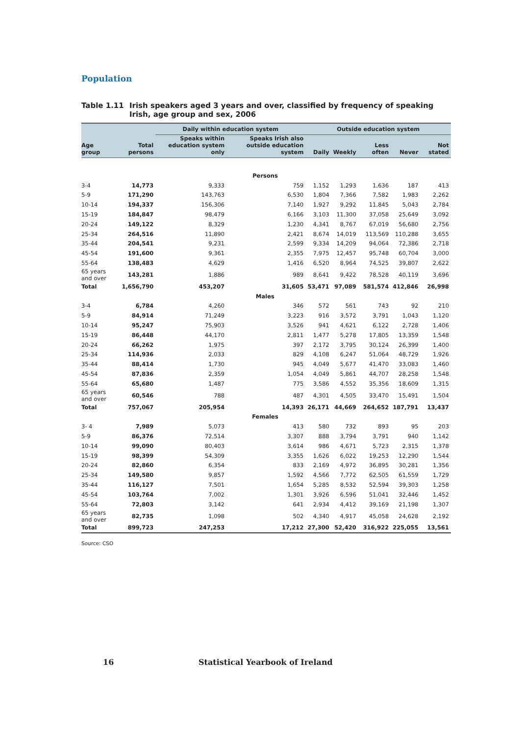Population
Table 1.11 Irish speakers aged 3 years and over, classified by frequency of speaking Irish, age group and sex, 2006
| | | Daily within education system | | Outside education system | | | | |
| --- | --- | --- | --- | --- | --- | --- | --- | --- |
| Age group | Total persons | Speaks within education system only | Speaks Irish also outside education system | Daily | Weekly | Less often | Never | Not stated |
| Persons | | | | | | | | |
| 3-4 | 14,773 | 9,333 | 759 | 1,152 | 1,293 | 1,636 | 187 | 413 |
| 5-9 | 171,290 | 143,763 | 6,530 | 1,804 | 7,366 | 7,582 | 1,983 | 2,262 |
| 10-14 | 194,337 | 156,306 | 7,140 | 1,927 | 9,292 | 11,845 | 5,043 | 2,784 |
| 15-19 | 184,847 | 98,479 | 6,166 | 3,103 | 11,300 | 37,058 | 25,649 | 3,092 |
| 20-24 | 149,122 | 8,329 | 1,230 | 4,341 | 8,767 | 67,019 | 56,680 | 2,756 |
| 25-34 | 264,516 | 11,890 | 2,421 | 8,674 | 14,019 | 113,569 | 110,288 | 3,655 |
| 35-44 | 204,541 | 9,231 | 2,599 | 9,334 | 14,209 | 94,064 | 72,386 | 2,718 |
| 45-54 | 191,600 | 9,361 | 2,355 | 7,975 | 12,457 | 95,748 | 60,704 | 3,000 |
| 55-64 | 138,483 | 4,629 | 1,416 | 6,520 | 8,964 | 74,525 | 39,807 | 2,622 |
| 65 years and over | 143,281 | 1,886 | 989 | 8,641 | 9,422 | 78,528 | 40,119 | 3,696 |
| Total | 1,656,790 | 453,207 | 31,605 | 53,471 | 97,089 | 581,574 | 412,846 | 26,998 |
| Males | | | | | | | | |
| 3-4 | 6,784 | 4,260 | 346 | 572 | 561 | 743 | 92 | 210 |
| 5-9 | 84,914 | 71,249 | 3,223 | 916 | 3,572 | 3,791 | 1,043 | 1,120 |
| 10-14 | 95,247 | 75,903 | 3,526 | 941 | 4,621 | 6,122 | 2,728 | 1,406 |
| 15-19 | 86,448 | 44,170 | 2,811 | 1,477 | 5,278 | 17,805 | 13,359 | 1,548 |
| 20-24 | 66,262 | 1,975 | 397 | 2,172 | 3,795 | 30,124 | 26,399 | 1,400 |
| 25-34 | 114,936 | 2,033 | 829 | 4,108 | 6,247 | 51,064 | 48,729 | 1,926 |
| 35-44 | 88,414 | 1,730 | 945 | 4,049 | 5,677 | 41,470 | 33,083 | 1,460 |
| 45-54 | 87,836 | 2,359 | 1,054 | 4,049 | 5,861 | 44,707 | 28,258 | 1,548 |
| 55-64 | 65,680 | 1,487 | 775 | 3,586 | 4,552 | 35,356 | 18,609 | 1,315 |
| 65 years and over | 60,546 | 788 | 487 | 4,301 | 4,505 | 33,470 | 15,491 | 1,504 |
| Total | 757,067 | 205,954 | 14,393 | 26,171 | 44,669 | 264,652 | 187,791 | 13,437 |
| Females | | | | | | | | |
| 3- 4 | 7,989 | 5,073 | 413 | 580 | 732 | 893 | 95 | 203 |
| 5-9 | 86,376 | 72,514 | 3,307 | 888 | 3,794 | 3,791 | 940 | 1,142 |
| 10-14 | 99,090 | 80,403 | 3,614 | 986 | 4,671 | 5,723 | 2,315 | 1,378 |
| 15-19 | 98,399 | 54,309 | 3,355 | 1,626 | 6,022 | 19,253 | 12,290 | 1,544 |
| 20-24 | 82,860 | 6,354 | 833 | 2,169 | 4,972 | 36,895 | 30,281 | 1,356 |
| 25-34 | 149,580 | 9,857 | 1,592 | 4,566 | 7,772 | 62,505 | 61,559 | 1,729 |
| 35-44 | 116,127 | 7,501 | 1,654 | 5,285 | 8,532 | 52,594 | 39,303 | 1,258 |
| 45-54 | 103,764 | 7,002 | 1,301 | 3,926 | 6,596 | 51,041 | 32,446 | 1,452 |
| 55-64 | 72,803 | 3,142 | 641 | 2,934 | 4,412 | 39,169 | 21,198 | 1,307 |
| 65 years and over | 82,735 | 1,098 | 502 | 4,340 | 4,917 | 45,058 | 24,628 | 2,192 |
| Total | 899,723 | 247,253 | 17,212 | 27,300 | 52,420 | 316,922 | 225,055 | 13,561 |
Source: CSO
16 Statistical Yearbook of Ireland